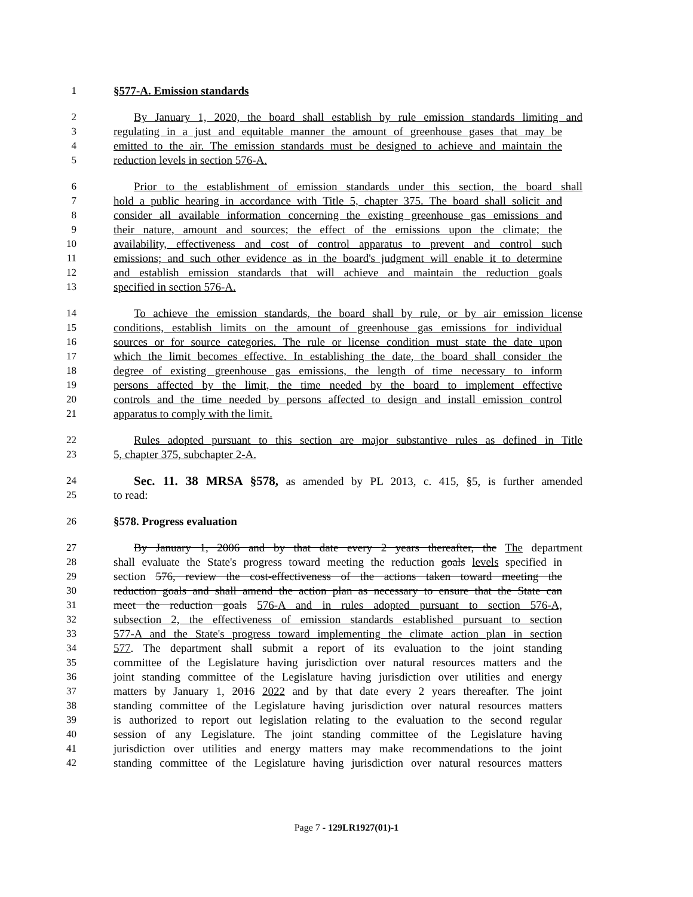1 §577-A. Emission standards
2 By January 1, 2020, the board shall establish by rule emission standards limiting and
3 regulating in a just and equitable manner the amount of greenhouse gases that may be
4 emitted to the air. The emission standards must be designed to achieve and maintain the
5 reduction levels in section 576-A.
6 Prior to the establishment of emission standards under this section, the board shall
7 hold a public hearing in accordance with Title 5, chapter 375. The board shall solicit and
8 consider all available information concerning the existing greenhouse gas emissions and
9 their nature, amount and sources; the effect of the emissions upon the climate; the
10 availability, effectiveness and cost of control apparatus to prevent and control such
11 emissions; and such other evidence as in the board's judgment will enable it to determine
12 and establish emission standards that will achieve and maintain the reduction goals
13 specified in section 576-A.
14 To achieve the emission standards, the board shall by rule, or by air emission license
15 conditions, establish limits on the amount of greenhouse gas emissions for individual
16 sources or for source categories. The rule or license condition must state the date upon
17 which the limit becomes effective. In establishing the date, the board shall consider the
18 degree of existing greenhouse gas emissions, the length of time necessary to inform
19 persons affected by the limit, the time needed by the board to implement effective
20 controls and the time needed by persons affected to design and install emission control
21 apparatus to comply with the limit.
22 Rules adopted pursuant to this section are major substantive rules as defined in Title
23 5, chapter 375, subchapter 2-A.
24
Sec. 11. 38 MRSA §578, as amended by PL 2013, c. 415, §5, is further amended
25 to read:
26 §578. Progress evaluation
27 By January 1, 2006 and by that date every 2 years thereafter, the The department
28 shall evaluate the State's progress toward meeting the reduction goals levels specified in
29 section 576, review the cost-effectiveness of the actions taken toward meeting the
30 reduction goals and shall amend the action plan as necessary to ensure that the State can
31 meet the reduction goals 576-A and in rules adopted pursuant to section 576-A,
32 subsection 2, the effectiveness of emission standards established pursuant to section
33 577-A and the State's progress toward implementing the climate action plan in section
34 577. The department shall submit a report of its evaluation to the joint standing
35 committee of the Legislature having jurisdiction over natural resources matters and the
36 joint standing committee of the Legislature having jurisdiction over utilities and energy
37 matters by January 1, 2016 2022 and by that date every 2 years thereafter. The joint
38 standing committee of the Legislature having jurisdiction over natural resources matters
39 is authorized to report out legislation relating to the evaluation to the second regular
40 session of any Legislature. The joint standing committee of the Legislature having
41 jurisdiction over utilities and energy matters may make recommendations to the joint
42 standing committee of the Legislature having jurisdiction over natural resources matters
Page 7 - 129LR1927(01)-1